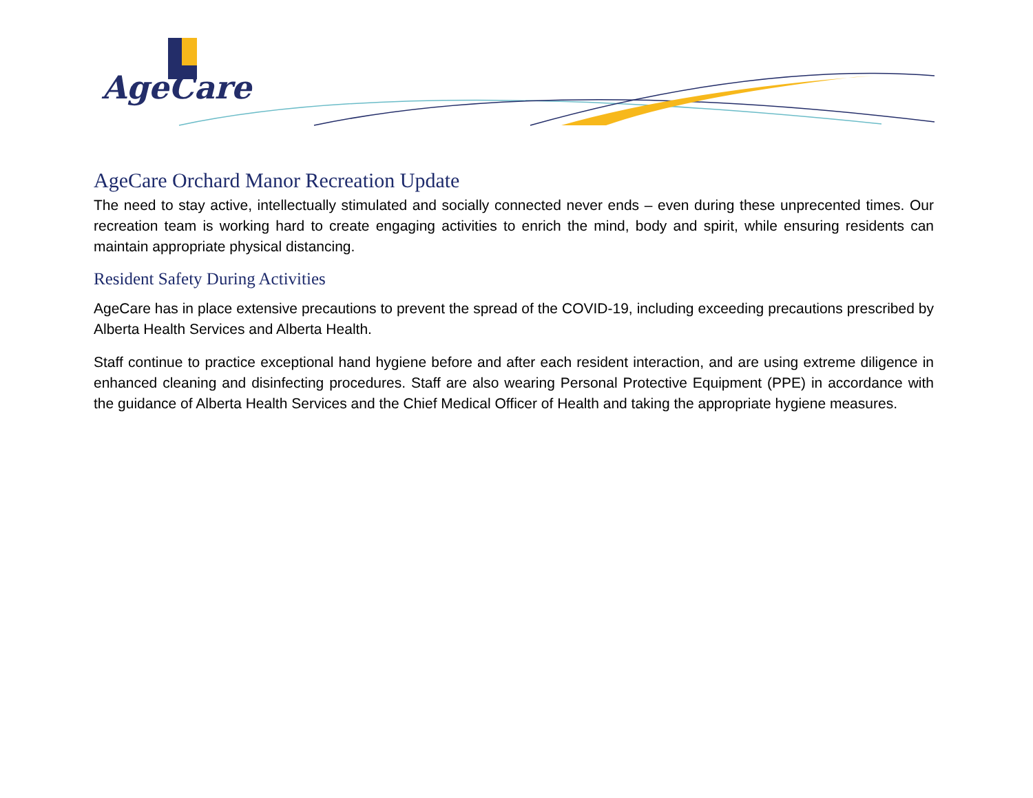AgeCare
AgeCare Orchard Manor Recreation Update
The need to stay active, intellectually stimulated and socially connected never ends – even during these unprecented times. Our recreation team is working hard to create engaging activities to enrich the mind, body and spirit, while ensuring residents can maintain appropriate physical distancing.
Resident Safety During Activities
AgeCare has in place extensive precautions to prevent the spread of the COVID-19, including exceeding precautions prescribed by Alberta Health Services and Alberta Health.
Staff continue to practice exceptional hand hygiene before and after each resident interaction, and are using extreme diligence in enhanced cleaning and disinfecting procedures. Staff are also wearing Personal Protective Equipment (PPE) in accordance with the guidance of Alberta Health Services and the Chief Medical Officer of Health and taking the appropriate hygiene measures.